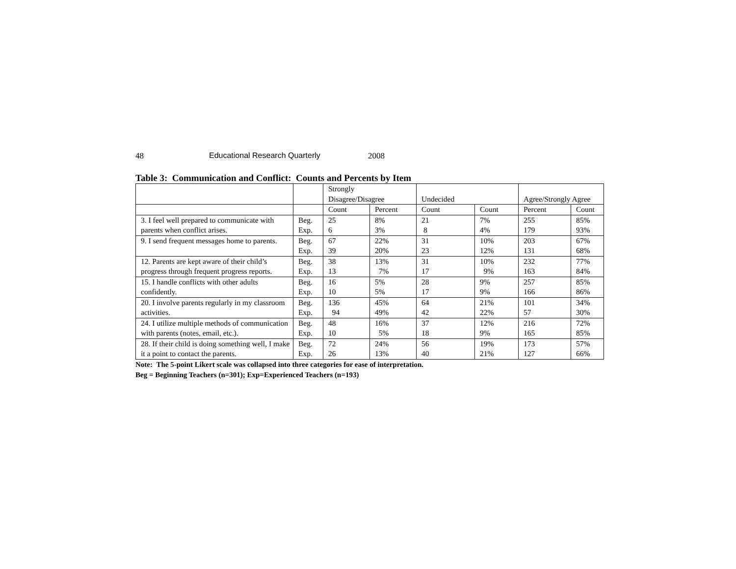48 Educational Research Quarterly 2008
Table 3: Communication and Conflict: Counts and Percents by Item
| | | Strongly Disagree/Disagree | | Undecided | | Agree/Strongly Agree | |
| --- | --- | --- | --- | --- | --- | --- | --- |
| | | Count | Percent | Count | Count | Percent | Count |
| 3. I feel well prepared to communicate with parents when conflict arises. | Beg. Exp. | 25 6 | 8% 3% | 21 8 | 7% 4% | 255 179 | 85% 93% |
| 9. I send frequent messages home to parents. | Beg. Exp. | 67 39 | 22% 20% | 31 23 | 10% 12% | 203 131 | 67% 68% |
| 12. Parents are kept aware of their child’s progress through frequent progress reports. | Beg. Exp. | 38 13 | 13% 7% | 31 17 | 10% 9% | 232 163 | 77% 84% |
| 15. I handle conflicts with other adults confidently. | Beg. Exp. | 16 10 | 5% 5% | 28 17 | 9% 9% | 257 166 | 85% 86% |
| 20. I involve parents regularly in my classroom activities. | Beg. Exp. | 136 94 | 45% 49% | 64 42 | 21% 22% | 101 57 | 34% 30% |
| 24. I utilize multiple methods of communication with parents (notes, email, etc.). | Beg. Exp. | 48 10 | 16% 5% | 37 18 | 12% 9% | 216 165 | 72% 85% |
| 28. If their child is doing something well, I make it a point to contact the parents. | Beg. Exp. | 72 26 | 24% 13% | 56 40 | 19% 21% | 173 127 | 57% 66% |
Note: The 5-point Likert scale was collapsed into three categories for ease of interpretation.
Beg = Beginning Teachers (n=301); Exp=Experienced Teachers (n=193)